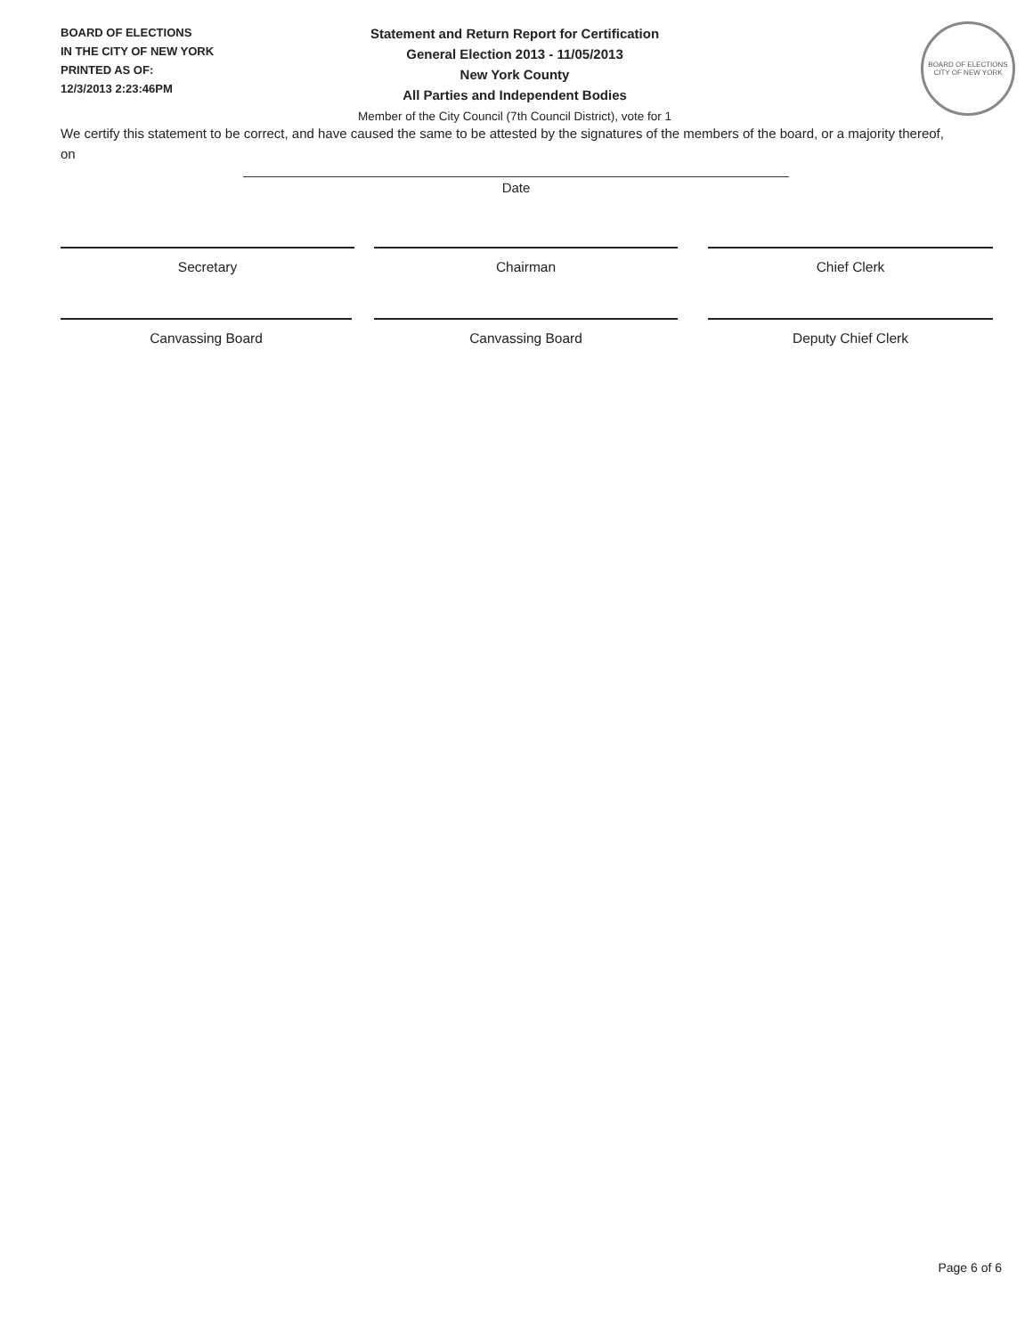BOARD OF ELECTIONS
IN THE CITY OF NEW YORK
PRINTED AS OF:
12/3/2013 2:23:46PM
Statement and Return Report for Certification
General Election 2013 - 11/05/2013
New York County
All Parties and Independent Bodies
Member of the City Council (7th Council District), vote for 1
BOARD OF ELECTIONS
CITY OF NEW YORK
We certify this statement to be correct, and have caused the same to be attested by the signatures of the members of the board, or a majority thereof, on
Date
Secretary Chairman Chief Clerk
Canvassing Board Canvassing Board Deputy Chief Clerk
Page 6 of 6